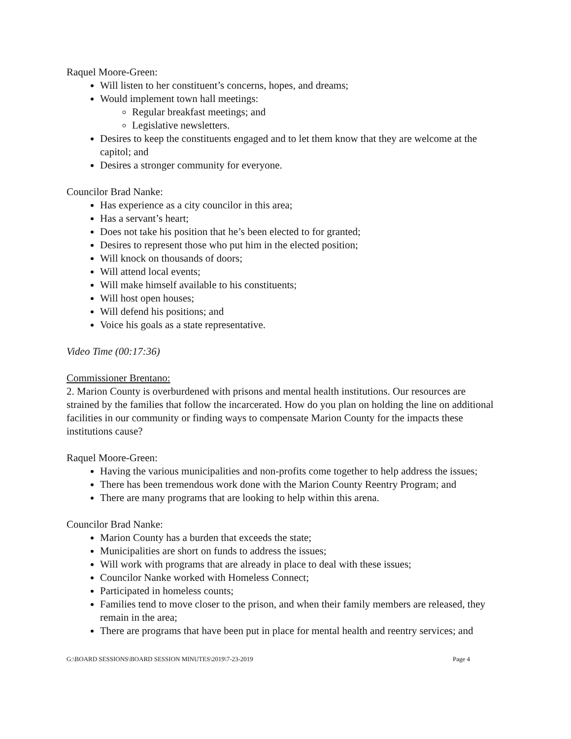Raquel Moore-Green:
Will listen to her constituent’s concerns, hopes, and dreams;
Would implement town hall meetings:
Regular breakfast meetings; and
Legislative newsletters.
Desires to keep the constituents engaged and to let them know that they are welcome at the capitol; and
Desires a stronger community for everyone.
Councilor Brad Nanke:
Has experience as a city councilor in this area;
Has a servant’s heart;
Does not take his position that he’s been elected to for granted;
Desires to represent those who put him in the elected position;
Will knock on thousands of doors;
Will attend local events;
Will make himself available to his constituents;
Will host open houses;
Will defend his positions; and
Voice his goals as a state representative.
Video Time (00:17:36)
Commissioner Brentano:
2. Marion County is overburdened with prisons and mental health institutions. Our resources are strained by the families that follow the incarcerated. How do you plan on holding the line on additional facilities in our community or finding ways to compensate Marion County for the impacts these institutions cause?
Raquel Moore-Green:
Having the various municipalities and non-profits come together to help address the issues;
There has been tremendous work done with the Marion County Reentry Program; and
There are many programs that are looking to help within this arena.
Councilor Brad Nanke:
Marion County has a burden that exceeds the state;
Municipalities are short on funds to address the issues;
Will work with programs that are already in place to deal with these issues;
Councilor Nanke worked with Homeless Connect;
Participated in homeless counts;
Families tend to move closer to the prison, and when their family members are released, they remain in the area;
There are programs that have been put in place for mental health and reentry services; and
G:\BOARD SESSIONS\BOARD SESSION MINUTES\2019\7-23-2019 Page 4